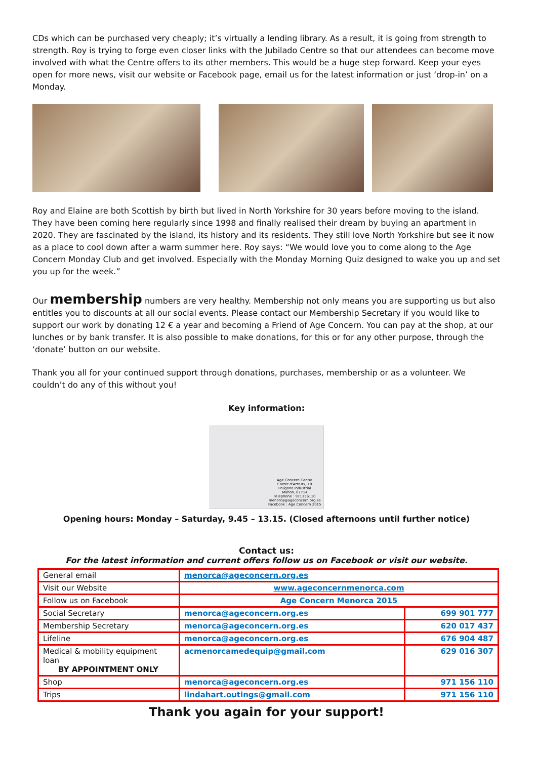CDs which can be purchased very cheaply; it’s virtually a lending library. As a result, it is going from strength to strength. Roy is trying to forge even closer links with the Jubilado Centre so that our attendees can become move involved with what the Centre offers to its other members. This would be a huge step forward. Keep your eyes open for more news, visit our website or Facebook page, email us for the latest information or just ‘drop-in’ on a Monday.
Roy and Elaine are both Scottish by birth but lived in North Yorkshire for 30 years before moving to the island. They have been coming here regularly since 1998 and finally realised their dream by buying an apartment in 2020. They are fascinated by the island, its history and its residents. They still love North Yorkshire but see it now as a place to cool down after a warm summer here. Roy says: “We would love you to come along to the Age Concern Monday Club and get involved. Especially with the Monday Morning Quiz designed to wake you up and set you up for the week.”
Our membership numbers are very healthy. Membership not only means you are supporting us but also entitles you to discounts at all our social events. Please contact our Membership Secretary if you would like to support our work by donating 12 € a year and becoming a Friend of Age Concern. You can pay at the shop, at our lunches or by bank transfer. It is also possible to make donations, for this or for any other purpose, through the ‘donate’ button on our website.
Thank you all for your continued support through donations, purchases, membership or as a volunteer. We couldn’t do any of this without you!
Key information:
Age Concern Centre
Carrer d'Artrutx, 10
Polígono Industrial
Mahon, 07714
Telephone : 971156110
menorca@ageconcern.org.es
Facebook : Age Concern 2015
Opening hours: Monday – Saturday, 9.45 – 13.15. (Closed afternoons until further notice)
Contact us:
For the latest information and current offers follow us on Facebook or visit our website.
| General email | menorca@ageconcern.org.es | |
| Visit our Website | www.ageconcernmenorca.com | |
| Follow us on Facebook | Age Concern Menorca 2015 | |
| Social Secretary | menorca@ageconcern.org.es | 699 901 777 |
| Membership Secretary | menorca@ageconcern.org.es | 620 017 437 |
| Lifeline | menorca@ageconcern.org.es | 676 904 487 |
| Medical & mobility equipment loan BY APPOINTMENT ONLY | acmenorcamedequip@gmail.com | 629 016 307 |
| Shop | menorca@ageconcern.org.es | 971 156 110 |
| Trips | lindahart.outings@gmail.com | 971 156 110 |
Thank you again for your support!